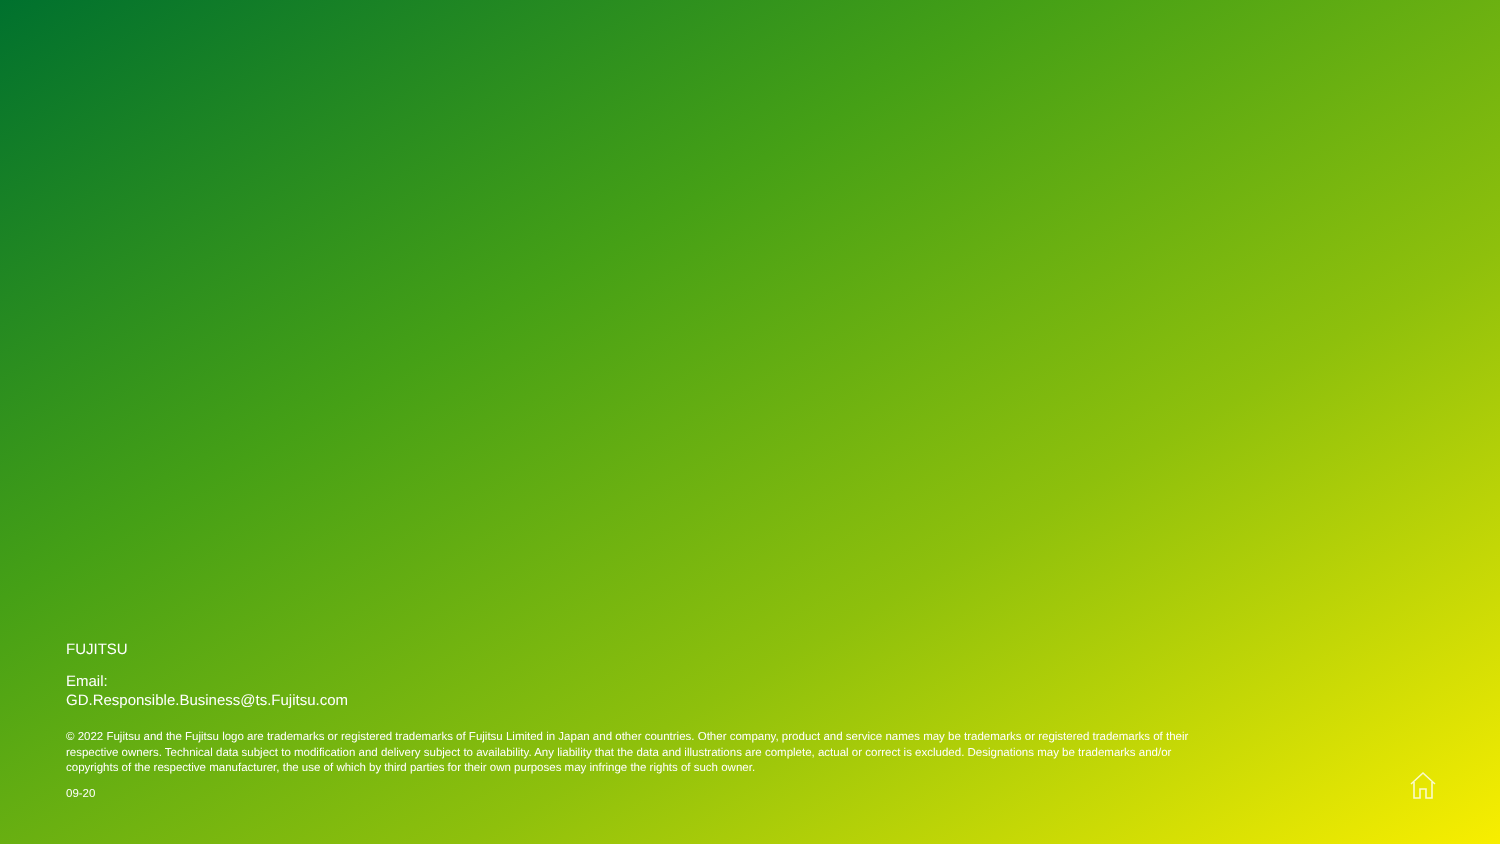FUJITSU
Email:
GD.Responsible.Business@ts.Fujitsu.com
© 2022 Fujitsu and the Fujitsu logo are trademarks or registered trademarks of Fujitsu Limited in Japan and other countries. Other company, product and service names may be trademarks or registered trademarks of their respective owners. Technical data subject to modification and delivery subject to availability. Any liability that the data and illustrations are complete, actual or correct is excluded. Designations may be trademarks and/or copyrights of the respective manufacturer, the use of which by third parties for their own purposes may infringe the rights of such owner.
09-20